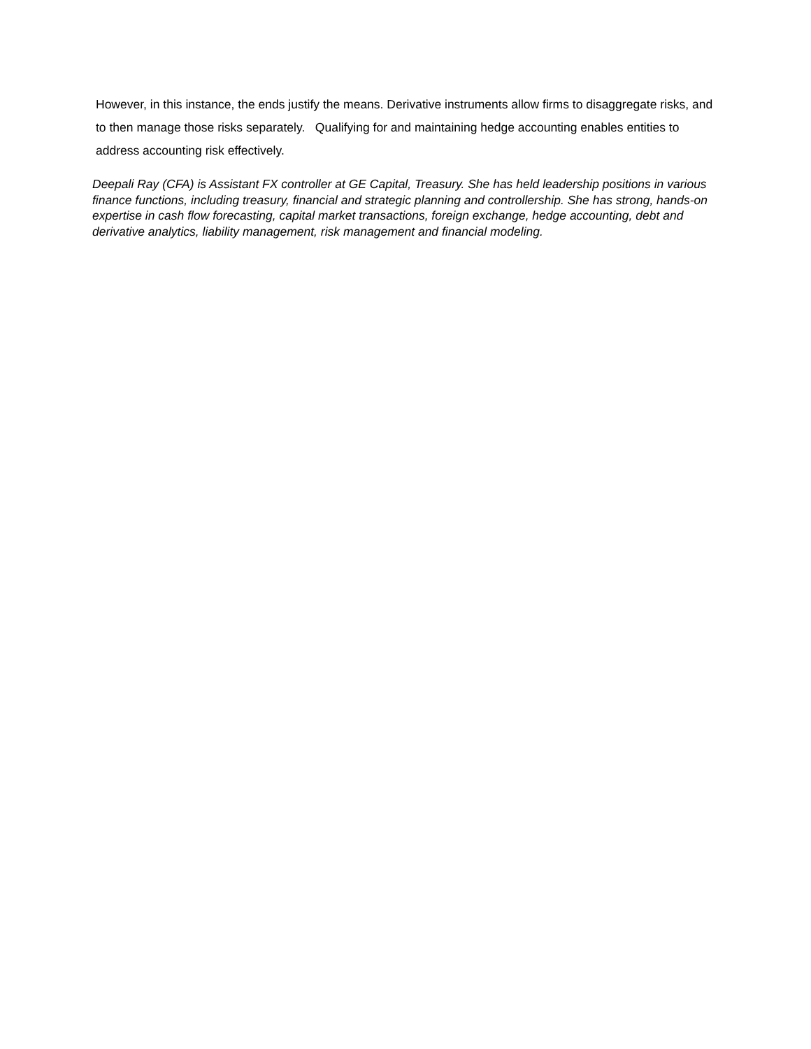However, in this instance, the ends justify the means. Derivative instruments allow firms to disaggregate risks, and to then manage those risks separately. Qualifying for and maintaining hedge accounting enables entities to address accounting risk effectively.
Deepali Ray (CFA) is Assistant FX controller at GE Capital, Treasury. She has held leadership positions in various finance functions, including treasury, financial and strategic planning and controllership. She has strong, hands-on expertise in cash flow forecasting, capital market transactions, foreign exchange, hedge accounting, debt and derivative analytics, liability management, risk management and financial modeling.